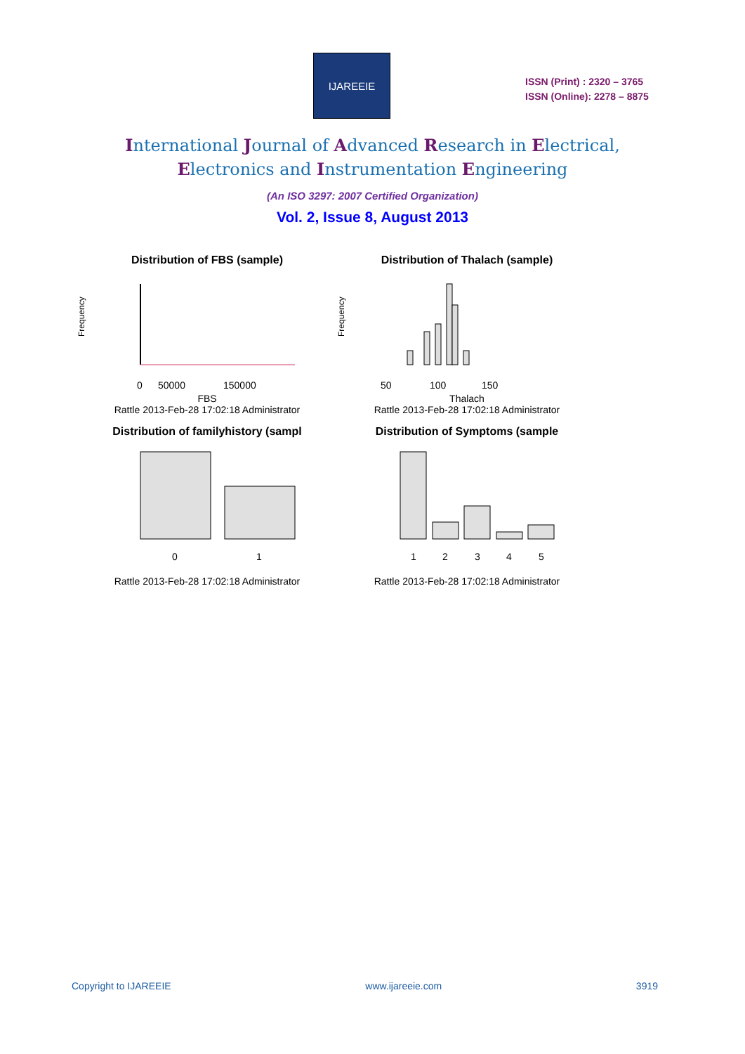IJAREEIE
ISSN (Print) : 2320 – 3765
ISSN (Online): 2278 – 8875
International Journal of Advanced Research in Electrical,
Electronics and Instrumentation Engineering
(An ISO 3297: 2007 Certified Organization)
Vol. 2, Issue 8, August 2013
Distribution of FBS (sample)
Frequency
0
50000
150000
FBS
Rattle 2013-Feb-28 17:02:18 Administrator
Distribution of Thalach (sample)
Frequency
50
100
150
Thalach
Rattle 2013-Feb-28 17:02:18 Administrator
Distribution of familyhistory (sampl
0
1
Rattle 2013-Feb-28 17:02:18 Administrator
Distribution of Symptoms (sample
1
2
3
4
5
Rattle 2013-Feb-28 17:02:18 Administrator
Copyright to IJAREEIE www.ijareeie.com 3919